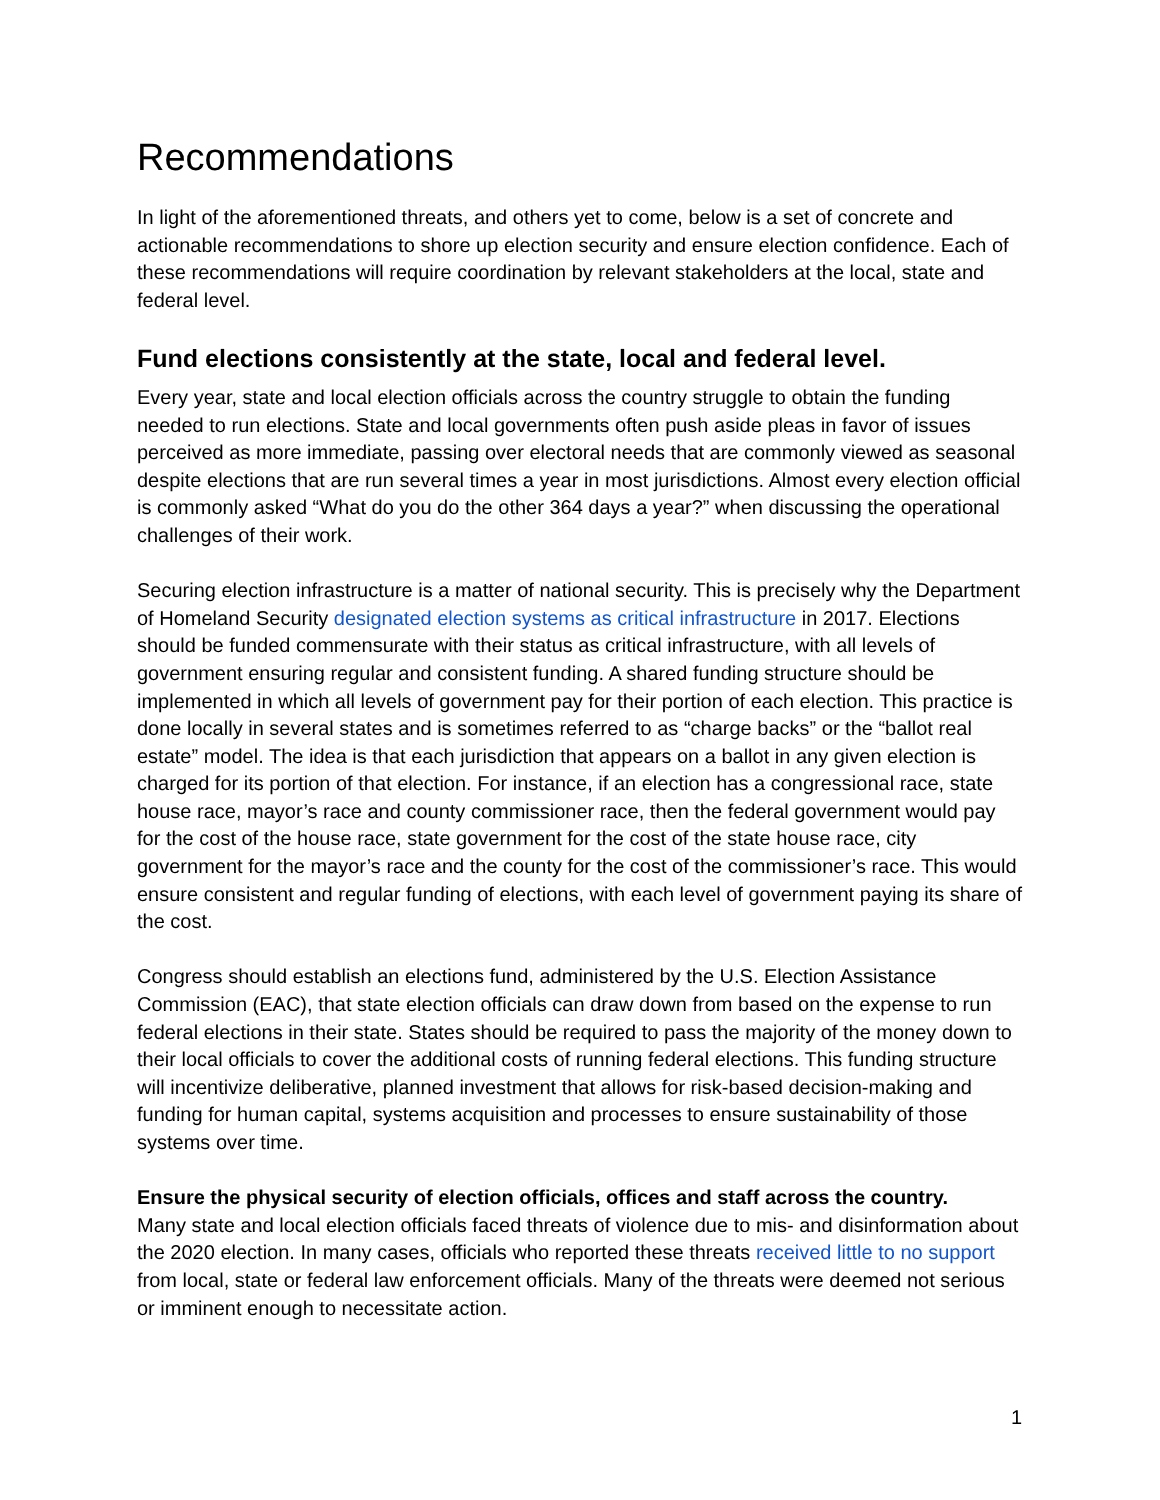Recommendations
In light of the aforementioned threats, and others yet to come, below is a set of concrete and actionable recommendations to shore up election security and ensure election confidence. Each of these recommendations will require coordination by relevant stakeholders at the local, state and federal level.
Fund elections consistently at the state, local and federal level.
Every year, state and local election officials across the country struggle to obtain the funding needed to run elections. State and local governments often push aside pleas in favor of issues perceived as more immediate, passing over electoral needs that are commonly viewed as seasonal despite elections that are run several times a year in most jurisdictions. Almost every election official is commonly asked “What do you do the other 364 days a year?” when discussing the operational challenges of their work.
Securing election infrastructure is a matter of national security. This is precisely why the Department of Homeland Security designated election systems as critical infrastructure in 2017. Elections should be funded commensurate with their status as critical infrastructure, with all levels of government ensuring regular and consistent funding. A shared funding structure should be implemented in which all levels of government pay for their portion of each election. This practice is done locally in several states and is sometimes referred to as “charge backs” or the “ballot real estate” model. The idea is that each jurisdiction that appears on a ballot in any given election is charged for its portion of that election. For instance, if an election has a congressional race, state house race, mayor’s race and county commissioner race, then the federal government would pay for the cost of the house race, state government for the cost of the state house race, city government for the mayor’s race and the county for the cost of the commissioner’s race. This would ensure consistent and regular funding of elections, with each level of government paying its share of the cost.
Congress should establish an elections fund, administered by the U.S. Election Assistance Commission (EAC), that state election officials can draw down from based on the expense to run federal elections in their state. States should be required to pass the majority of the money down to their local officials to cover the additional costs of running federal elections. This funding structure will incentivize deliberative, planned investment that allows for risk-based decision-making and funding for human capital, systems acquisition and processes to ensure sustainability of those systems over time.
Ensure the physical security of election officials, offices and staff across the country.
Many state and local election officials faced threats of violence due to mis- and disinformation about the 2020 election. In many cases, officials who reported these threats received little to no support from local, state or federal law enforcement officials. Many of the threats were deemed not serious or imminent enough to necessitate action.
1